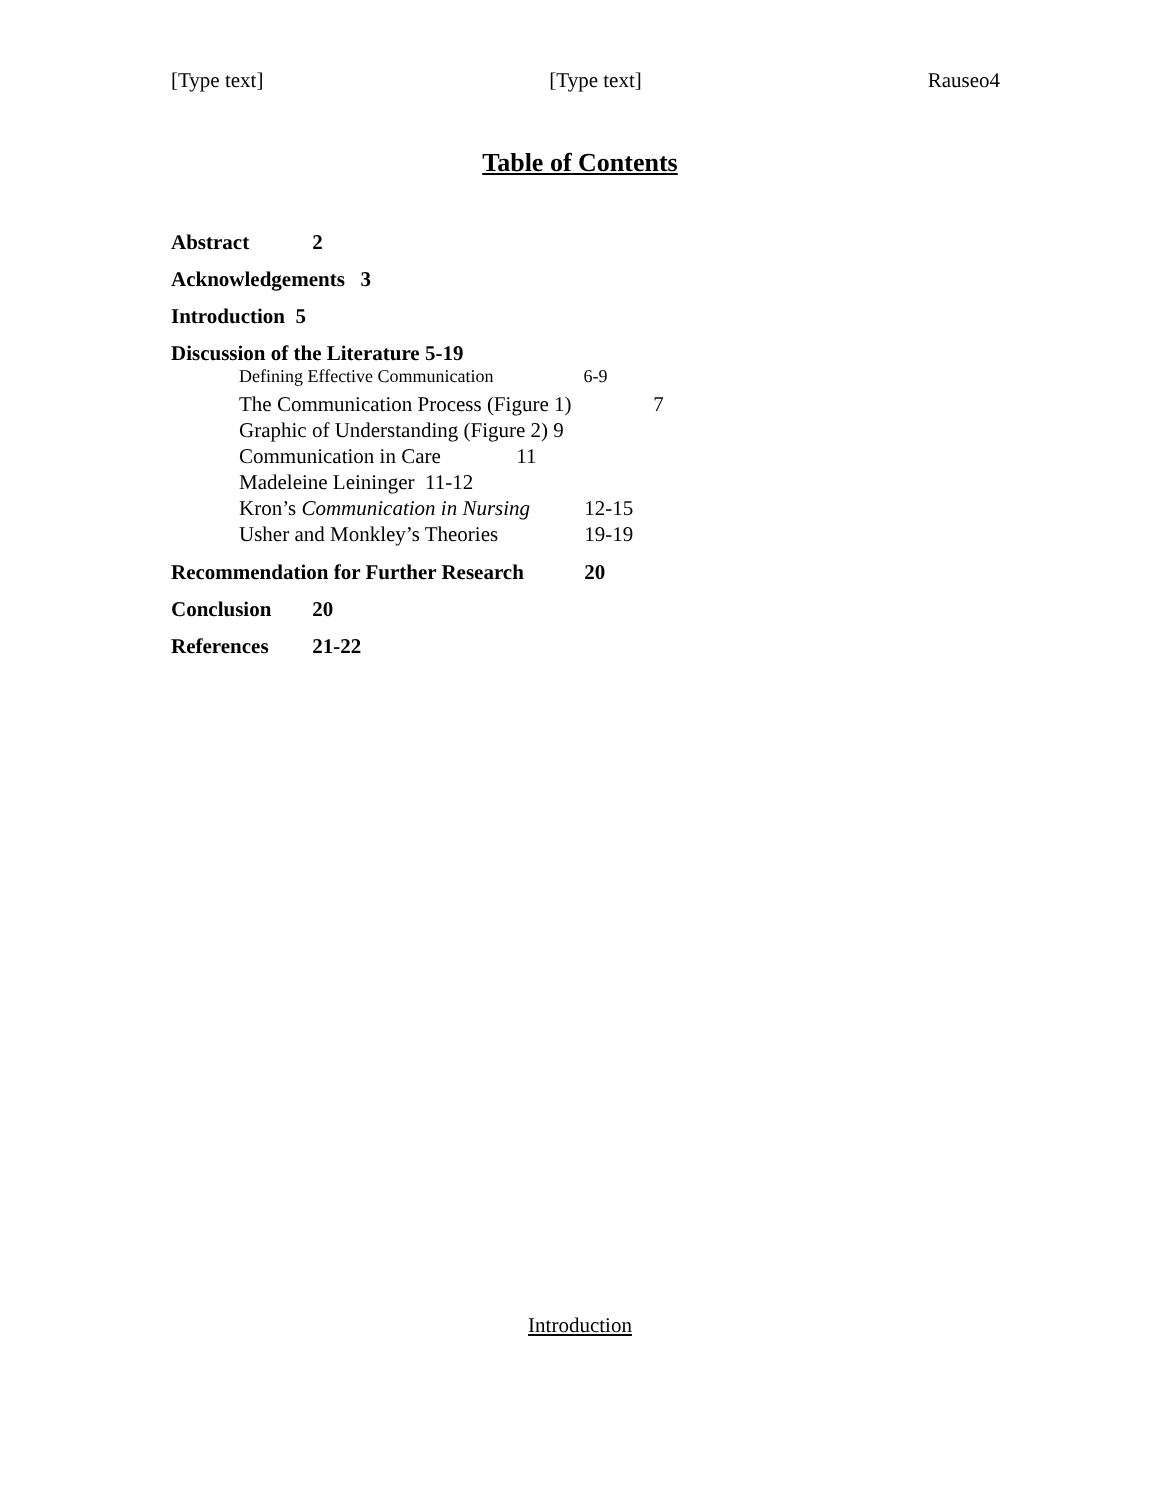[Type text] [Type text] Rauseo4
Table of Contents
Abstract 2
Acknowledgements 3
Introduction 5
Discussion of the Literature 5-19
Defining Effective Communication 6-9
The Communication Process (Figure 1) 7
Graphic of Understanding (Figure 2) 9
Communication in Care 11
Madeleine Leininger 11-12
Kron’s Communication in Nursing 12-15
Usher and Monkley’s Theories 19-19
Recommendation for Further Research 20
Conclusion 20
References 21-22
Introduction